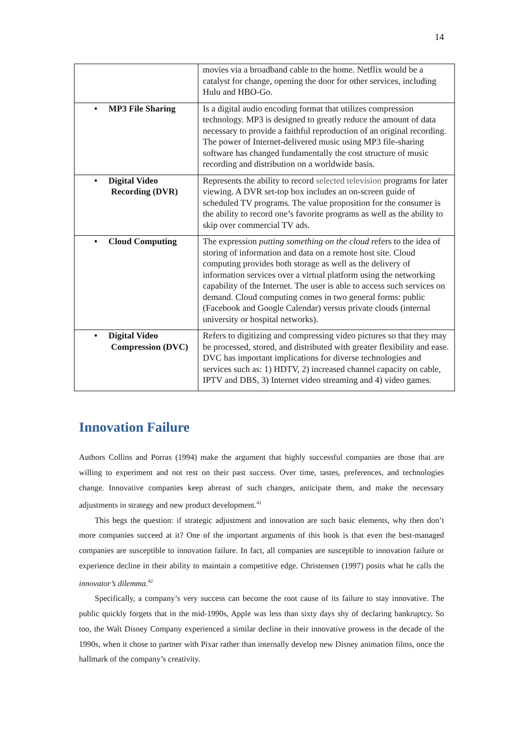14
| | movies via a broadband cable to the home. Netflix would be a catalyst for change, opening the door for other services, including Hulu and HBO-Go. |
| • MP3 File Sharing | Is a digital audio encoding format that utilizes compression technology. MP3 is designed to greatly reduce the amount of data necessary to provide a faithful reproduction of an original recording. The power of Internet-delivered music using MP3 file-sharing software has changed fundamentally the cost structure of music recording and distribution on a worldwide basis. |
| • Digital Video Recording (DVR) | Represents the ability to record selected television programs for later viewing. A DVR set-top box includes an on-screen guide of scheduled TV programs. The value proposition for the consumer is the ability to record one’s favorite programs as well as the ability to skip over commercial TV ads. |
| • Cloud Computing | The expression putting something on the cloud refers to the idea of storing of information and data on a remote host site. Cloud computing provides both storage as well as the delivery of information services over a virtual platform using the networking capability of the Internet. The user is able to access such services on demand. Cloud computing comes in two general forms: public (Facebook and Google Calendar) versus private clouds (internal university or hospital networks). |
| • Digital Video Compression (DVC) | Refers to digitizing and compressing video pictures so that they may be processed, stored, and distributed with greater flexibility and ease. DVC has important implications for diverse technologies and services such as: 1) HDTV, 2) increased channel capacity on cable, IPTV and DBS, 3) Internet video streaming and 4) video games. |
Innovation Failure
Authors Collins and Porras (1994) make the argument that highly successful companies are those that are willing to experiment and not rest on their past success. Over time, tastes, preferences, and technologies change. Innovative companies keep abreast of such changes, anticipate them, and make the necessary adjustments in strategy and new product development.<sup>41</sup>
This begs the question: if strategic adjustment and innovation are such basic elements, why then don’t more companies succeed at it? One of the important arguments of this book is that even the best-managed companies are susceptible to innovation failure. In fact, all companies are susceptible to innovation failure or experience decline in their ability to maintain a competitive edge. Christensen (1997) posits what he calls the innovator’s dilemma.<sup>42</sup>
Specifically, a company’s very success can become the root cause of its failure to stay innovative. The public quickly forgets that in the mid-1990s, Apple was less than sixty days shy of declaring bankruptcy. So too, the Walt Disney Company experienced a similar decline in their innovative prowess in the decade of the 1990s, when it chose to partner with Pixar rather than internally develop new Disney animation films, once the hallmark of the company’s creativity.